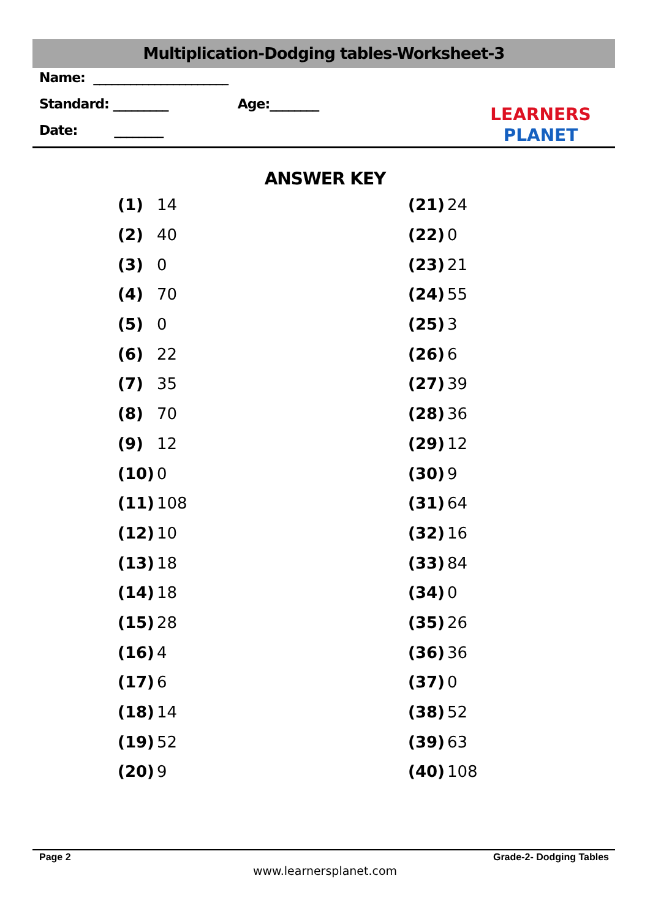Multiplication-Dodging tables-Worksheet-3
Name: ______________________
Standard: _________ Age:________
Date: ________
LEARNERS
PLANET
ANSWER KEY
| (1) | 14 |
| (2) | 40 |
| (3) | 0 |
| (4) | 70 |
| (5) | 0 |
| (6) | 22 |
| (7) | 35 |
| (8) | 70 |
| (9) | 12 |
| (10) | 0 |
| (11) | 108 |
| (12) | 10 |
| (13) | 18 |
| (14) | 18 |
| (15) | 28 |
| (16) | 4 |
| (17) | 6 |
| (18) | 14 |
| (19) | 52 |
| (20) | 9 |
| (21) | 24 |
| (22) | 0 |
| (23) | 21 |
| (24) | 55 |
| (25) | 3 |
| (26) | 6 |
| (27) | 39 |
| (28) | 36 |
| (29) | 12 |
| (30) | 9 |
| (31) | 64 |
| (32) | 16 |
| (33) | 84 |
| (34) | 0 |
| (35) | 26 |
| (36) | 36 |
| (37) | 0 |
| (38) | 52 |
| (39) | 63 |
| (40) | 108 |
Page 2 Grade-2- Dodging Tables
www.learnersplanet.com